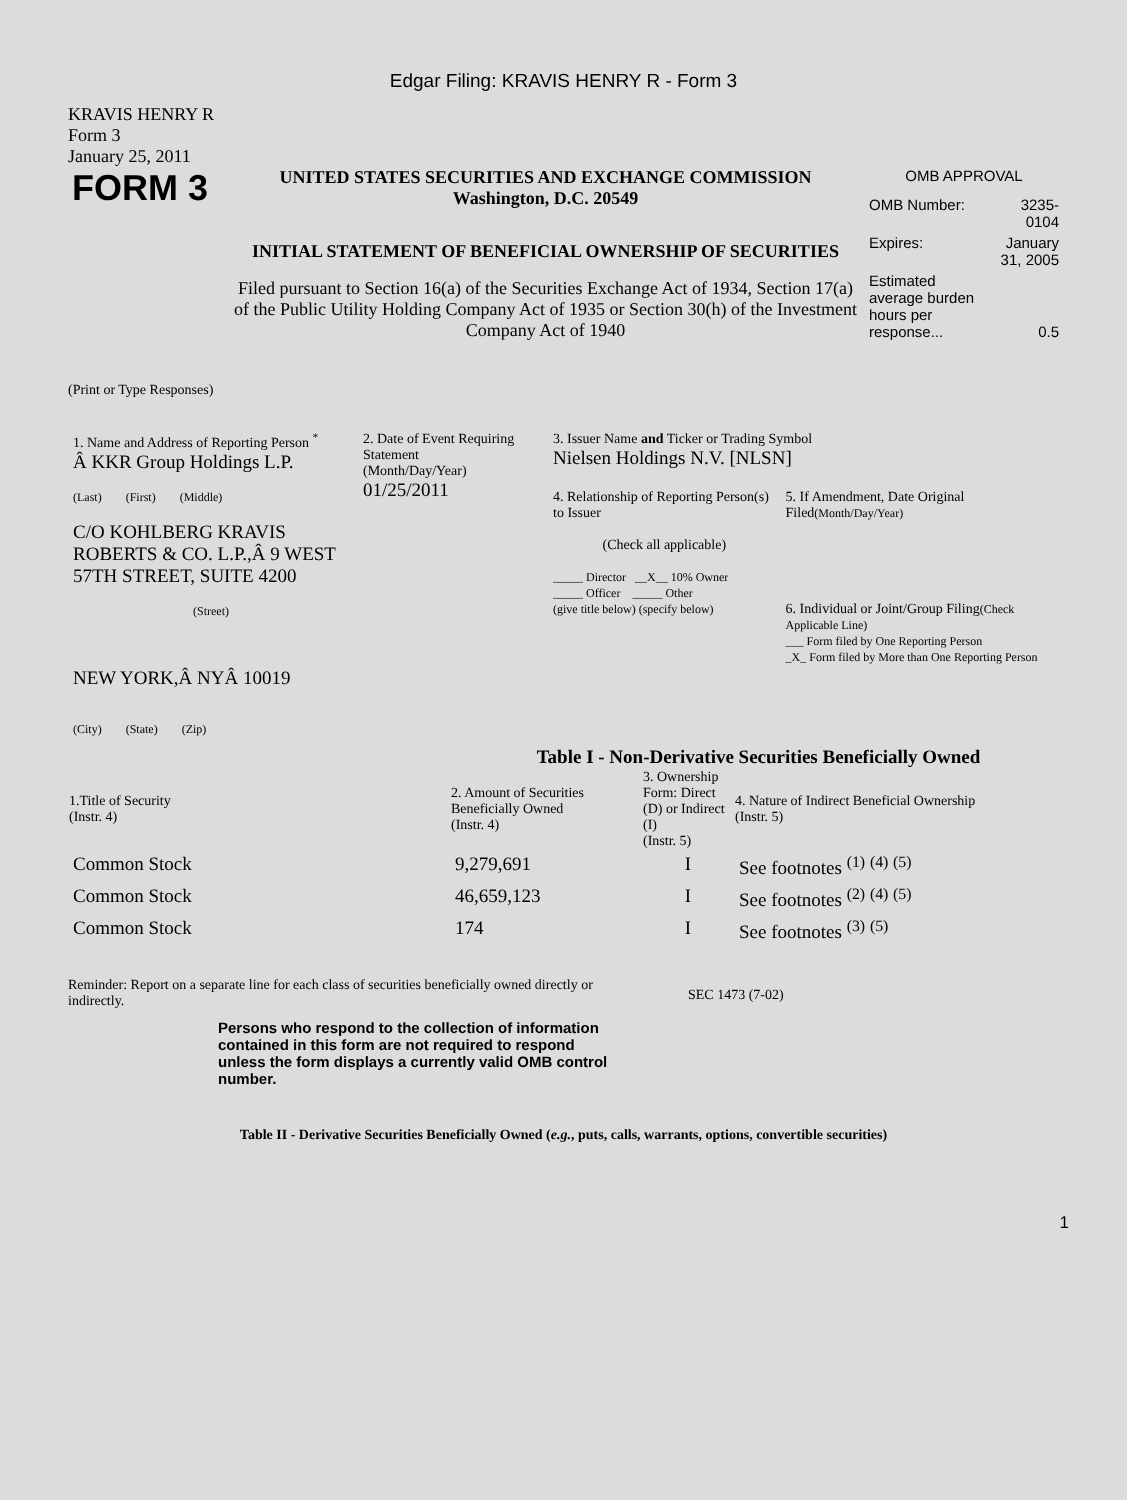Edgar Filing: KRAVIS HENRY R - Form 3
KRAVIS HENRY R
Form 3
January 25, 2011
FORM 3
UNITED STATES SECURITIES AND EXCHANGE COMMISSION
Washington, D.C. 20549
INITIAL STATEMENT OF BENEFICIAL OWNERSHIP OF SECURITIES
Filed pursuant to Section 16(a) of the Securities Exchange Act of 1934, Section 17(a) of the Public Utility Holding Company Act of 1935 or Section 30(h) of the Investment Company Act of 1940
OMB APPROVAL
| OMB Number: | 3235-0104 |
| Expires: | January 31, 2005 |
| Estimated average burden hours per response... | 0.5 |
(Print or Type Responses)
| 1. Name and Address of Reporting Person <sup>*</sup> Â KKR Group Holdings L.P. (Last) (First) (Middle) C/O KOHLBERG KRAVIS ROBERTS & CO. L.P.,Â 9 WEST 57TH STREET, SUITE 4200 (Street) NEW YORK,Â NYÂ 10019 (City) (State) (Zip) | 2. Date of Event Requiring Statement (Month/Day/Year) 01/25/2011 | 3. Issuer Name and Ticker or Trading Symbol Nielsen Holdings N.V. [NLSN] / 4. Relationship of Reporting Person(s) to Issuer (Check all applicable) _____ Director __X__ 10% Owner _____ Officer _____ Other (give title below) (specify below) / 5. If Amendment, Date Original Filed (Month/Day/Year) 6. Individual or Joint/Group Filing (Check Applicable Line) ___ Form filed by One Reporting Person _X_ Form filed by More than One Reporting Person / |
Table I - Non-Derivative Securities Beneficially Owned
| 1.Title of Security (Instr. 4) | 2. Amount of Securities Beneficially Owned (Instr. 4) | 3. Ownership Form: Direct (D) or Indirect (I) (Instr. 5) | 4. Nature of Indirect Beneficial Ownership (Instr. 5) |
| --- | --- | --- | --- |
| Common Stock | 9,279,691 | I | See footnotes <sup>(1)</sup> <sup>(4)</sup> <sup>(5)</sup> |
| Common Stock | 46,659,123 | I | See footnotes <sup>(2)</sup> <sup>(4)</sup> <sup>(5)</sup> |
| Common Stock | 174 | I | See footnotes <sup>(3)</sup> <sup>(5)</sup> |
Reminder: Report on a separate line for each class of securities beneficially owned directly or indirectly.
SEC 1473 (7-02)
Persons who respond to the collection of information contained in this form are not required to respond unless the form displays a currently valid OMB control number.
Table II - Derivative Securities Beneficially Owned (e.g., puts, calls, warrants, options, convertible securities)
1